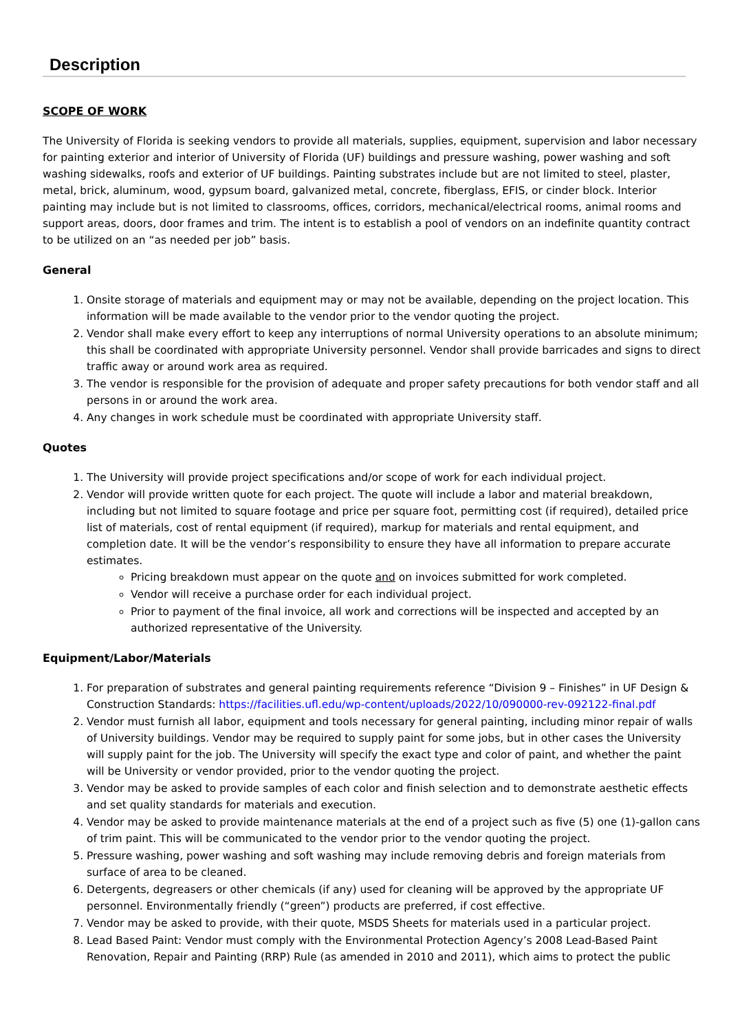Description
SCOPE OF WORK
The University of Florida is seeking vendors to provide all materials, supplies, equipment, supervision and labor necessary for painting exterior and interior of University of Florida (UF) buildings and pressure washing, power washing and soft washing sidewalks, roofs and exterior of UF buildings. Painting substrates include but are not limited to steel, plaster, metal, brick, aluminum, wood, gypsum board, galvanized metal, concrete, fiberglass, EFIS, or cinder block. Interior painting may include but is not limited to classrooms, offices, corridors, mechanical/electrical rooms, animal rooms and support areas, doors, door frames and trim. The intent is to establish a pool of vendors on an indefinite quantity contract to be utilized on an “as needed per job” basis.
General
1. Onsite storage of materials and equipment may or may not be available, depending on the project location. This information will be made available to the vendor prior to the vendor quoting the project.
2. Vendor shall make every effort to keep any interruptions of normal University operations to an absolute minimum; this shall be coordinated with appropriate University personnel. Vendor shall provide barricades and signs to direct traffic away or around work area as required.
3. The vendor is responsible for the provision of adequate and proper safety precautions for both vendor staff and all persons in or around the work area.
4. Any changes in work schedule must be coordinated with appropriate University staff.
Quotes
1. The University will provide project specifications and/or scope of work for each individual project.
2. Vendor will provide written quote for each project. The quote will include a labor and material breakdown, including but not limited to square footage and price per square foot, permitting cost (if required), detailed price list of materials, cost of rental equipment (if required), markup for materials and rental equipment, and completion date. It will be the vendor’s responsibility to ensure they have all information to prepare accurate estimates.
Pricing breakdown must appear on the quote and on invoices submitted for work completed.
Vendor will receive a purchase order for each individual project.
Prior to payment of the final invoice, all work and corrections will be inspected and accepted by an authorized representative of the University.
Equipment/Labor/Materials
1. For preparation of substrates and general painting requirements reference “Division 9 – Finishes” in UF Design & Construction Standards: https://facilities.ufl.edu/wp-content/uploads/2022/10/090000-rev-092122-final.pdf
2. Vendor must furnish all labor, equipment and tools necessary for general painting, including minor repair of walls of University buildings. Vendor may be required to supply paint for some jobs, but in other cases the University will supply paint for the job. The University will specify the exact type and color of paint, and whether the paint will be University or vendor provided, prior to the vendor quoting the project.
3. Vendor may be asked to provide samples of each color and finish selection and to demonstrate aesthetic effects and set quality standards for materials and execution.
4. Vendor may be asked to provide maintenance materials at the end of a project such as five (5) one (1)-gallon cans of trim paint. This will be communicated to the vendor prior to the vendor quoting the project.
5. Pressure washing, power washing and soft washing may include removing debris and foreign materials from surface of area to be cleaned.
6. Detergents, degreasers or other chemicals (if any) used for cleaning will be approved by the appropriate UF personnel. Environmentally friendly (“green”) products are preferred, if cost effective.
7. Vendor may be asked to provide, with their quote, MSDS Sheets for materials used in a particular project.
8. Lead Based Paint: Vendor must comply with the Environmental Protection Agency’s 2008 Lead-Based Paint Renovation, Repair and Painting (RRP) Rule (as amended in 2010 and 2011), which aims to protect the public